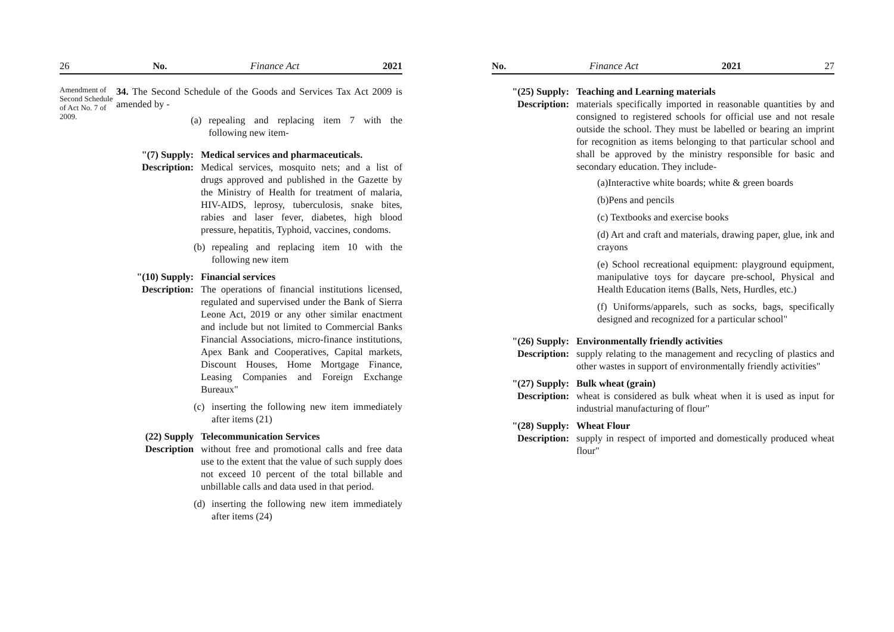26 No. Finance Act 2021
Amendment of Second Schedule of Act No. 7 of 2009.
34. The Second Schedule of the Goods and Services Tax Act 2009 is amended by -
(a) repealing and replacing item 7 with the following new item-
"(7) Supply: Description:
Medical services and pharmaceuticals.
Medical services, mosquito nets; and a list of drugs approved and published in the Gazette by the Ministry of Health for treatment of malaria, HIV-AIDS, leprosy, tuberculosis, snake bites, rabies and laser fever, diabetes, high blood pressure, hepatitis, Typhoid, vaccines, condoms.
(b) repealing and replacing item 10 with the following new item
"(10) Supply: Description:
Financial services
The operations of financial institutions licensed, regulated and supervised under the Bank of Sierra Leone Act, 2019 or any other similar enactment and include but not limited to Commercial Banks Financial Associations, micro-finance institutions, Apex Bank and Cooperatives, Capital markets, Discount Houses, Home Mortgage Finance, Leasing Companies and Foreign Exchange Bureaux"
(c) inserting the following new item immediately after items (21)
(22) Supply Description
Telecommunication Services
without free and promotional calls and free data use to the extent that the value of such supply does not exceed 10 percent of the total billable and unbillable calls and data used in that period.
(d) inserting the following new item immediately after items (24)
No. Finance Act 2021 27
"(25) Supply: Description:
Teaching and Learning materials
materials specifically imported in reasonable quantities by and consigned to registered schools for official use and not resale outside the school. They must be labelled or bearing an imprint for recognition as items belonging to that particular school and shall be approved by the ministry responsible for basic and secondary education. They include-
(a)Interactive white boards; white & green boards
(b)Pens and pencils
(c) Textbooks and exercise books
(d) Art and craft and materials, drawing paper, glue, ink and crayons
(e) School recreational equipment: playground equipment, manipulative toys for daycare pre-school, Physical and Health Education items (Balls, Nets, Hurdles, etc.)
(f) Uniforms/apparels, such as socks, bags, specifically designed and recognized for a particular school"
"(26) Supply: Description:
Environmentally friendly activities
supply relating to the management and recycling of plastics and other wastes in support of environmentally friendly activities"
"(27) Supply: Description:
Bulk wheat (grain)
wheat is considered as bulk wheat when it is used as input for industrial manufacturing of flour"
"(28) Supply: Description:
Wheat Flour
supply in respect of imported and domestically produced wheat flour"